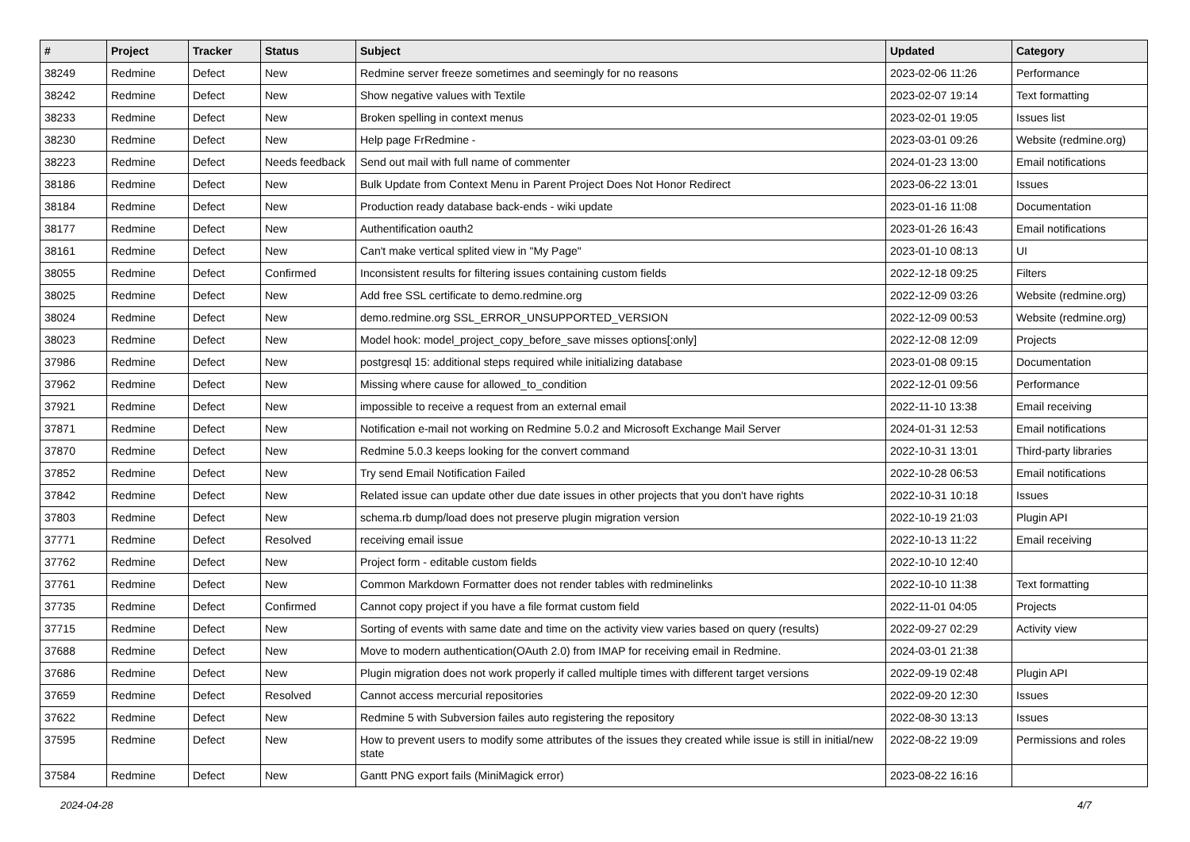| # | Project | Tracker | Status | Subject | Updated | Category |
| --- | --- | --- | --- | --- | --- | --- |
| 38249 | Redmine | Defect | New | Redmine server freeze sometimes and seemingly for no reasons | 2023-02-06 11:26 | Performance |
| 38242 | Redmine | Defect | New | Show negative values with Textile | 2023-02-07 19:14 | Text formatting |
| 38233 | Redmine | Defect | New | Broken spelling in context menus | 2023-02-01 19:05 | Issues list |
| 38230 | Redmine | Defect | New | Help page FrRedmine - | 2023-03-01 09:26 | Website (redmine.org) |
| 38223 | Redmine | Defect | Needs feedback | Send out mail with full name of commenter | 2024-01-23 13:00 | Email notifications |
| 38186 | Redmine | Defect | New | Bulk Update from Context Menu in Parent Project Does Not Honor Redirect | 2023-06-22 13:01 | Issues |
| 38184 | Redmine | Defect | New | Production ready database back-ends - wiki update | 2023-01-16 11:08 | Documentation |
| 38177 | Redmine | Defect | New | Authentification oauth2 | 2023-01-26 16:43 | Email notifications |
| 38161 | Redmine | Defect | New | Can't make vertical splited view in "My Page" | 2023-01-10 08:13 | UI |
| 38055 | Redmine | Defect | Confirmed | Inconsistent results for filtering issues containing custom fields | 2022-12-18 09:25 | Filters |
| 38025 | Redmine | Defect | New | Add free SSL certificate to demo.redmine.org | 2022-12-09 03:26 | Website (redmine.org) |
| 38024 | Redmine | Defect | New | demo.redmine.org SSL_ERROR_UNSUPPORTED_VERSION | 2022-12-09 00:53 | Website (redmine.org) |
| 38023 | Redmine | Defect | New | Model hook: model_project_copy_before_save misses options[:only] | 2022-12-08 12:09 | Projects |
| 37986 | Redmine | Defect | New | postgresql 15: additional steps required while initializing database | 2023-01-08 09:15 | Documentation |
| 37962 | Redmine | Defect | New | Missing where cause for allowed_to_condition | 2022-12-01 09:56 | Performance |
| 37921 | Redmine | Defect | New | impossible to receive a request from an external email | 2022-11-10 13:38 | Email receiving |
| 37871 | Redmine | Defect | New | Notification e-mail not working on Redmine 5.0.2 and Microsoft Exchange Mail Server | 2024-01-31 12:53 | Email notifications |
| 37870 | Redmine | Defect | New | Redmine 5.0.3 keeps looking for the convert command | 2022-10-31 13:01 | Third-party libraries |
| 37852 | Redmine | Defect | New | Try send Email Notification Failed | 2022-10-28 06:53 | Email notifications |
| 37842 | Redmine | Defect | New | Related issue can update other due date issues in other projects that you don't have rights | 2022-10-31 10:18 | Issues |
| 37803 | Redmine | Defect | New | schema.rb dump/load does not preserve plugin migration version | 2022-10-19 21:03 | Plugin API |
| 37771 | Redmine | Defect | Resolved | receiving email issue | 2022-10-13 11:22 | Email receiving |
| 37762 | Redmine | Defect | New | Project form - editable custom fields | 2022-10-10 12:40 | |
| 37761 | Redmine | Defect | New | Common Markdown Formatter does not render tables with redminelinks | 2022-10-10 11:38 | Text formatting |
| 37735 | Redmine | Defect | Confirmed | Cannot copy project if you have a file format custom field | 2022-11-01 04:05 | Projects |
| 37715 | Redmine | Defect | New | Sorting of events with same date and time on the activity view varies based on query (results) | 2022-09-27 02:29 | Activity view |
| 37688 | Redmine | Defect | New | Move to modern authentication(OAuth 2.0) from IMAP for receiving email in Redmine. | 2024-03-01 21:38 | |
| 37686 | Redmine | Defect | New | Plugin migration does not work properly if called multiple times with different target versions | 2022-09-19 02:48 | Plugin API |
| 37659 | Redmine | Defect | Resolved | Cannot access mercurial repositories | 2022-09-20 12:30 | Issues |
| 37622 | Redmine | Defect | New | Redmine 5 with Subversion failes auto registering the repository | 2022-08-30 13:13 | Issues |
| 37595 | Redmine | Defect | New | How to prevent users to modify some attributes of the issues they created while issue is still in initial/new state | 2022-08-22 19:09 | Permissions and roles |
| 37584 | Redmine | Defect | New | Gantt PNG export fails (MiniMagick error) | 2023-08-22 16:16 | |
2024-04-28 4/7